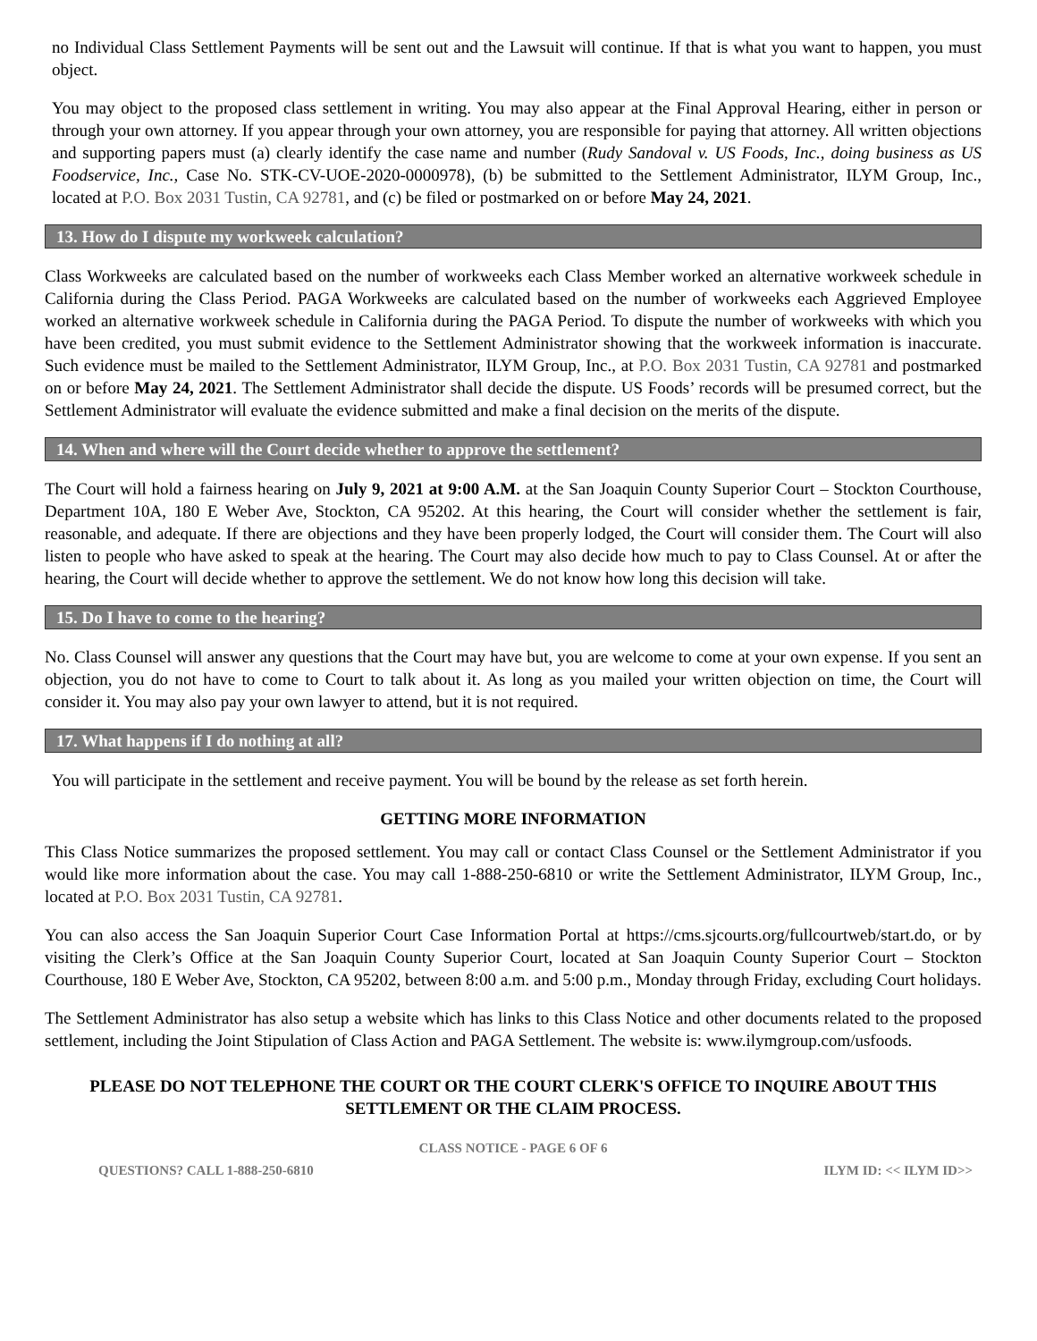no Individual Class Settlement Payments will be sent out and the Lawsuit will continue. If that is what you want to happen, you must object.
You may object to the proposed class settlement in writing. You may also appear at the Final Approval Hearing, either in person or through your own attorney. If you appear through your own attorney, you are responsible for paying that attorney. All written objections and supporting papers must (a) clearly identify the case name and number (Rudy Sandoval v. US Foods, Inc., doing business as US Foodservice, Inc., Case No. STK-CV-UOE-2020-0000978), (b) be submitted to the Settlement Administrator, ILYM Group, Inc., located at P.O. Box 2031 Tustin, CA 92781, and (c) be filed or postmarked on or before May 24, 2021.
13. How do I dispute my workweek calculation?
Class Workweeks are calculated based on the number of workweeks each Class Member worked an alternative workweek schedule in California during the Class Period. PAGA Workweeks are calculated based on the number of workweeks each Aggrieved Employee worked an alternative workweek schedule in California during the PAGA Period. To dispute the number of workweeks with which you have been credited, you must submit evidence to the Settlement Administrator showing that the workweek information is inaccurate. Such evidence must be mailed to the Settlement Administrator, ILYM Group, Inc., at P.O. Box 2031 Tustin, CA 92781 and postmarked on or before May 24, 2021. The Settlement Administrator shall decide the dispute. US Foods’ records will be presumed correct, but the Settlement Administrator will evaluate the evidence submitted and make a final decision on the merits of the dispute.
14. When and where will the Court decide whether to approve the settlement?
The Court will hold a fairness hearing on July 9, 2021 at 9:00 A.M. at the San Joaquin County Superior Court – Stockton Courthouse, Department 10A, 180 E Weber Ave, Stockton, CA 95202. At this hearing, the Court will consider whether the settlement is fair, reasonable, and adequate. If there are objections and they have been properly lodged, the Court will consider them. The Court will also listen to people who have asked to speak at the hearing. The Court may also decide how much to pay to Class Counsel. At or after the hearing, the Court will decide whether to approve the settlement. We do not know how long this decision will take.
15. Do I have to come to the hearing?
No. Class Counsel will answer any questions that the Court may have but, you are welcome to come at your own expense. If you sent an objection, you do not have to come to Court to talk about it. As long as you mailed your written objection on time, the Court will consider it. You may also pay your own lawyer to attend, but it is not required.
17. What happens if I do nothing at all?
You will participate in the settlement and receive payment. You will be bound by the release as set forth herein.
GETTING MORE INFORMATION
This Class Notice summarizes the proposed settlement. You may call or contact Class Counsel or the Settlement Administrator if you would like more information about the case. You may call 1-888-250-6810 or write the Settlement Administrator, ILYM Group, Inc., located at P.O. Box 2031 Tustin, CA 92781.
You can also access the San Joaquin Superior Court Case Information Portal at https://cms.sjcourts.org/fullcourtweb/start.do, or by visiting the Clerk’s Office at the San Joaquin County Superior Court, located at San Joaquin County Superior Court – Stockton Courthouse, 180 E Weber Ave, Stockton, CA 95202, between 8:00 a.m. and 5:00 p.m., Monday through Friday, excluding Court holidays.
The Settlement Administrator has also setup a website which has links to this Class Notice and other documents related to the proposed settlement, including the Joint Stipulation of Class Action and PAGA Settlement. The website is: www.ilymgroup.com/usfoods.
PLEASE DO NOT TELEPHONE THE COURT OR THE COURT CLERK'S OFFICE TO INQUIRE ABOUT THIS SETTLEMENT OR THE CLAIM PROCESS.
CLASS NOTICE - PAGE 6 OF 6
QUESTIONS? CALL 1-888-250-6810 ILYM ID: << ILYM ID>>